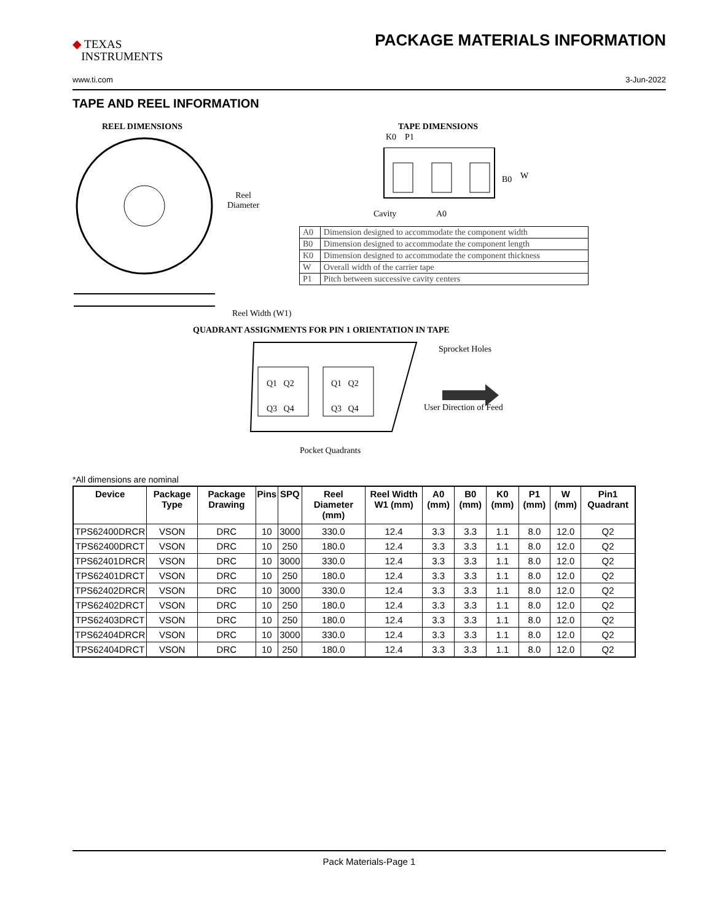◆ TEXAS
INSTRUMENTS
PACKAGE MATERIALS INFORMATION
www.ti.com 3-Jun-2022
TAPE AND REEL INFORMATION
REEL DIMENSIONS
Reel
Diameter
Reel Width (W1)
TAPE DIMENSIONS
K0 P1
B0 W
Cavity A0
| A0 | Dimension designed to accommodate the component width |
| B0 | Dimension designed to accommodate the component length |
| K0 | Dimension designed to accommodate the component thickness |
| W | Overall width of the carrier tape |
| P1 | Pitch between successive cavity centers |
QUADRANT ASSIGNMENTS FOR PIN 1 ORIENTATION IN TAPE
Sprocket Holes
Q1 Q2 Q1 Q2
Q3 Q4 Q3 Q4 User Direction of Feed
Pocket Quadrants
*All dimensions are nominal
| Device | Package Type | Package Drawing | Pins | SPQ | Reel Diameter (mm) | Reel Width W1 (mm) | A0 (mm) | B0 (mm) | K0 (mm) | P1 (mm) | W (mm) | Pin1 Quadrant |
| --- | --- | --- | --- | --- | --- | --- | --- | --- | --- | --- | --- | --- |
| TPS62400DRCR | VSON | DRC | 10 | 3000 | 330.0 | 12.4 | 3.3 | 3.3 | 1.1 | 8.0 | 12.0 | Q2 |
| TPS62400DRCT | VSON | DRC | 10 | 250 | 180.0 | 12.4 | 3.3 | 3.3 | 1.1 | 8.0 | 12.0 | Q2 |
| TPS62401DRCR | VSON | DRC | 10 | 3000 | 330.0 | 12.4 | 3.3 | 3.3 | 1.1 | 8.0 | 12.0 | Q2 |
| TPS62401DRCT | VSON | DRC | 10 | 250 | 180.0 | 12.4 | 3.3 | 3.3 | 1.1 | 8.0 | 12.0 | Q2 |
| TPS62402DRCR | VSON | DRC | 10 | 3000 | 330.0 | 12.4 | 3.3 | 3.3 | 1.1 | 8.0 | 12.0 | Q2 |
| TPS62402DRCT | VSON | DRC | 10 | 250 | 180.0 | 12.4 | 3.3 | 3.3 | 1.1 | 8.0 | 12.0 | Q2 |
| TPS62403DRCT | VSON | DRC | 10 | 250 | 180.0 | 12.4 | 3.3 | 3.3 | 1.1 | 8.0 | 12.0 | Q2 |
| TPS62404DRCR | VSON | DRC | 10 | 3000 | 330.0 | 12.4 | 3.3 | 3.3 | 1.1 | 8.0 | 12.0 | Q2 |
| TPS62404DRCT | VSON | DRC | 10 | 250 | 180.0 | 12.4 | 3.3 | 3.3 | 1.1 | 8.0 | 12.0 | Q2 |
Pack Materials-Page 1